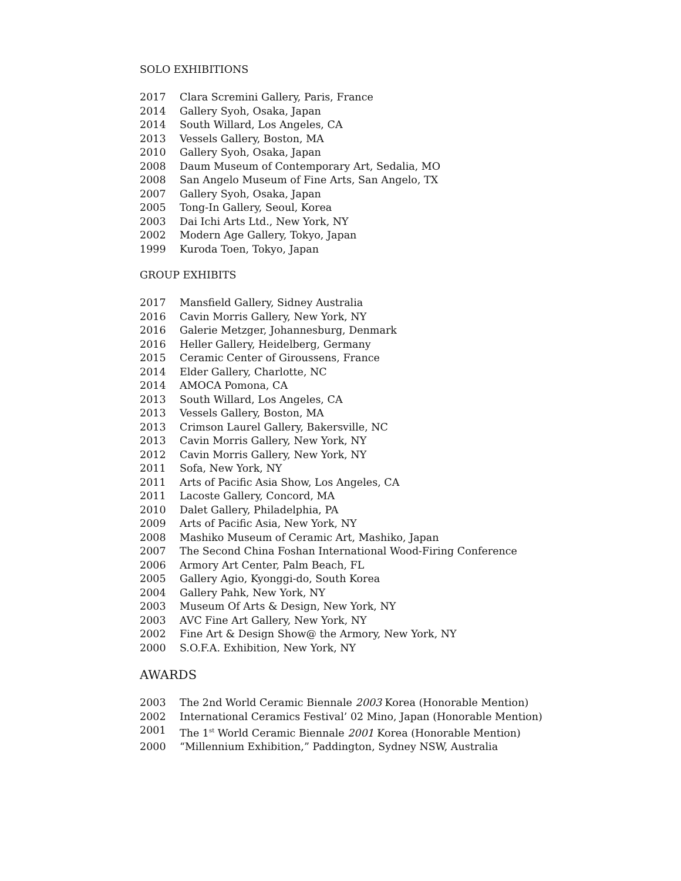SOLO EXHIBITIONS
2017 Clara Scremini Gallery, Paris, France
2014 Gallery Syoh, Osaka, Japan
2014 South Willard, Los Angeles, CA
2013 Vessels Gallery, Boston, MA
2010 Gallery Syoh, Osaka, Japan
2008 Daum Museum of Contemporary Art, Sedalia, MO
2008 San Angelo Museum of Fine Arts, San Angelo, TX
2007 Gallery Syoh, Osaka, Japan
2005 Tong-In Gallery, Seoul, Korea
2003 Dai Ichi Arts Ltd., New York, NY
2002 Modern Age Gallery, Tokyo, Japan
1999 Kuroda Toen, Tokyo, Japan
GROUP EXHIBITS
2017 Mansfield Gallery, Sidney Australia
2016 Cavin Morris Gallery, New York, NY
2016 Galerie Metzger, Johannesburg, Denmark
2016 Heller Gallery, Heidelberg, Germany
2015 Ceramic Center of Giroussens, France
2014 Elder Gallery, Charlotte, NC
2014 AMOCA Pomona, CA
2013 South Willard, Los Angeles, CA
2013 Vessels Gallery, Boston, MA
2013 Crimson Laurel Gallery, Bakersville, NC
2013 Cavin Morris Gallery, New York, NY
2012 Cavin Morris Gallery, New York, NY
2011 Sofa, New York, NY
2011 Arts of Pacific Asia Show, Los Angeles, CA
2011 Lacoste Gallery, Concord, MA
2010 Dalet Gallery, Philadelphia, PA
2009 Arts of Pacific Asia, New York, NY
2008 Mashiko Museum of Ceramic Art, Mashiko, Japan
2007 The Second China Foshan International Wood-Firing Conference
2006 Armory Art Center, Palm Beach, FL
2005 Gallery Agio, Kyonggi-do, South Korea
2004 Gallery Pahk, New York, NY
2003 Museum Of Arts & Design, New York, NY
2003 AVC Fine Art Gallery, New York, NY
2002 Fine Art & Design Show@ the Armory, New York, NY
2000 S.O.F.A. Exhibition, New York, NY
AWARDS
2003 The 2nd World Ceramic Biennale 2003 Korea (Honorable Mention)
2002 International Ceramics Festival’ 02 Mino, Japan (Honorable Mention)
2001 The 1<sup>st</sup> World Ceramic Biennale 2001 Korea (Honorable Mention)
2000 “Millennium Exhibition,” Paddington, Sydney NSW, Australia